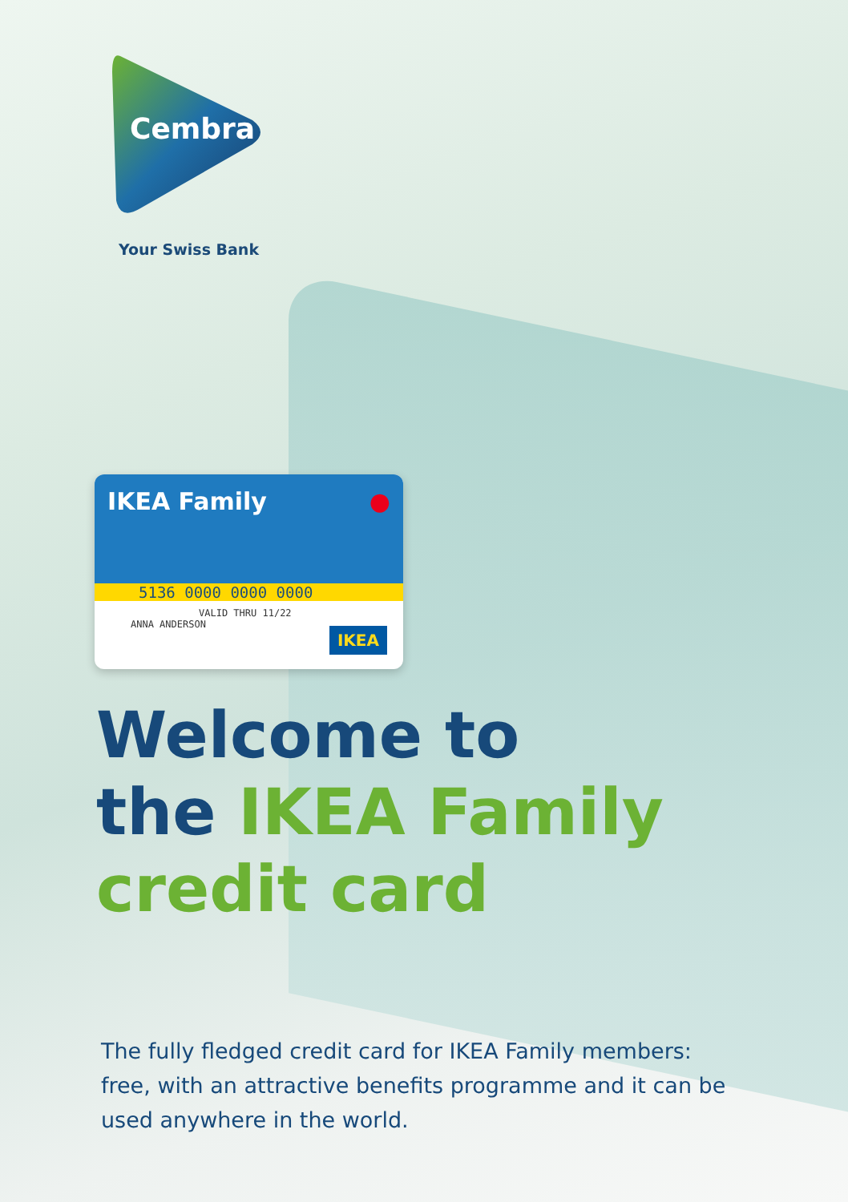Cembra
Your Swiss Bank
IKEA Family ●
5136 0000 0000 0000
VALID THRU 11/22
ANNA ANDERSON
IKEA
Welcome to
the IKEA Family
credit card
The fully fledged credit card for IKEA Family members: free, with an attractive benefits programme and it can be used anywhere in the world.